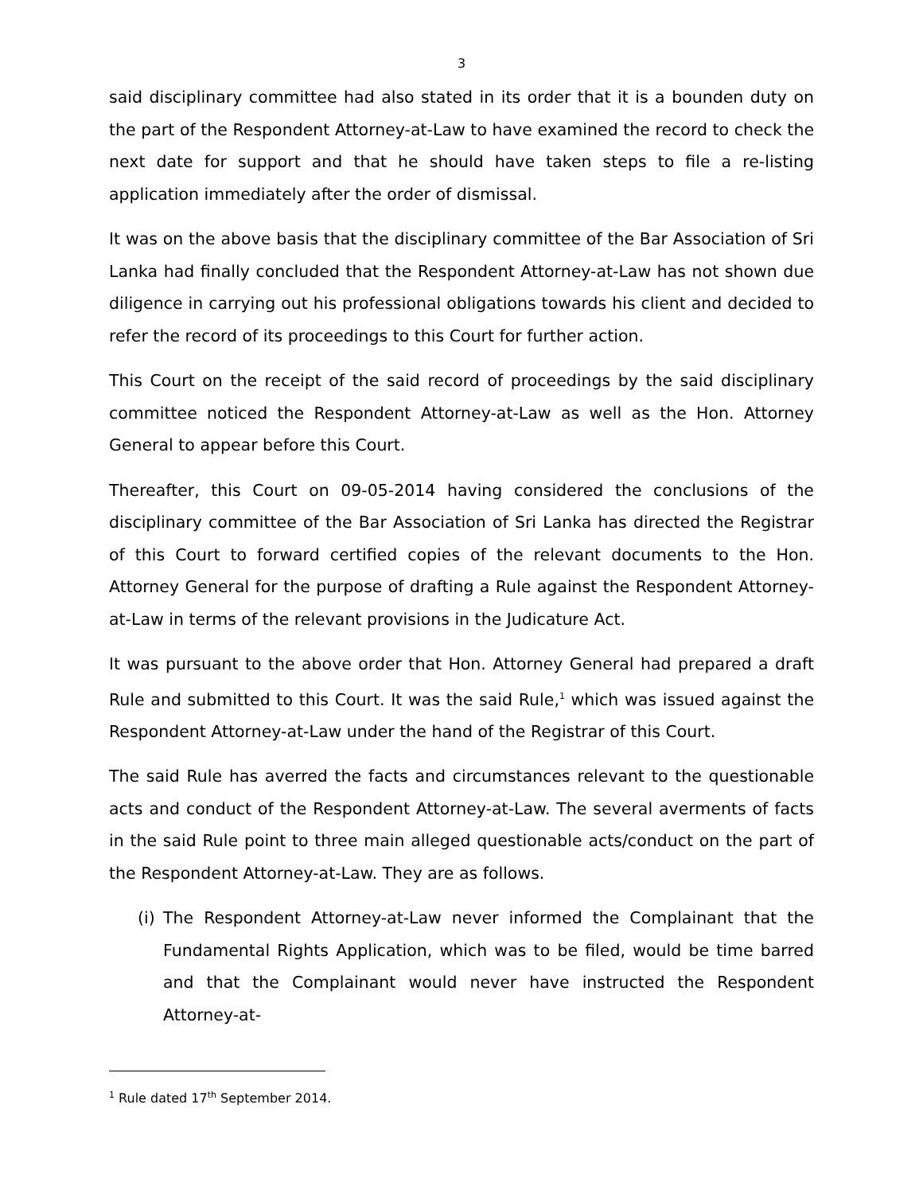3
said disciplinary committee had also stated in its order that it is a bounden duty on the part of the Respondent Attorney-at-Law to have examined the record to check the next date for support and that he should have taken steps to file a re-listing application immediately after the order of dismissal.
It was on the above basis that the disciplinary committee of the Bar Association of Sri Lanka had finally concluded that the Respondent Attorney-at-Law has not shown due diligence in carrying out his professional obligations towards his client and decided to refer the record of its proceedings to this Court for further action.
This Court on the receipt of the said record of proceedings by the said disciplinary committee noticed the Respondent Attorney-at-Law as well as the Hon. Attorney General to appear before this Court.
Thereafter, this Court on 09-05-2014 having considered the conclusions of the disciplinary committee of the Bar Association of Sri Lanka has directed the Registrar of this Court to forward certified copies of the relevant documents to the Hon. Attorney General for the purpose of drafting a Rule against the Respondent Attorney-at-Law in terms of the relevant provisions in the Judicature Act.
It was pursuant to the above order that Hon. Attorney General had prepared a draft Rule and submitted to this Court. It was the said Rule,<sup>1</sup> which was issued against the Respondent Attorney-at-Law under the hand of the Registrar of this Court.
The said Rule has averred the facts and circumstances relevant to the questionable acts and conduct of the Respondent Attorney-at-Law. The several averments of facts in the said Rule point to three main alleged questionable acts/conduct on the part of the Respondent Attorney-at-Law. They are as follows.
(i) The Respondent Attorney-at-Law never informed the Complainant that the Fundamental Rights Application, which was to be filed, would be time barred and that the Complainant would never have instructed the Respondent Attorney-at-
<sup>1</sup> Rule dated 17<sup>th</sup> September 2014.